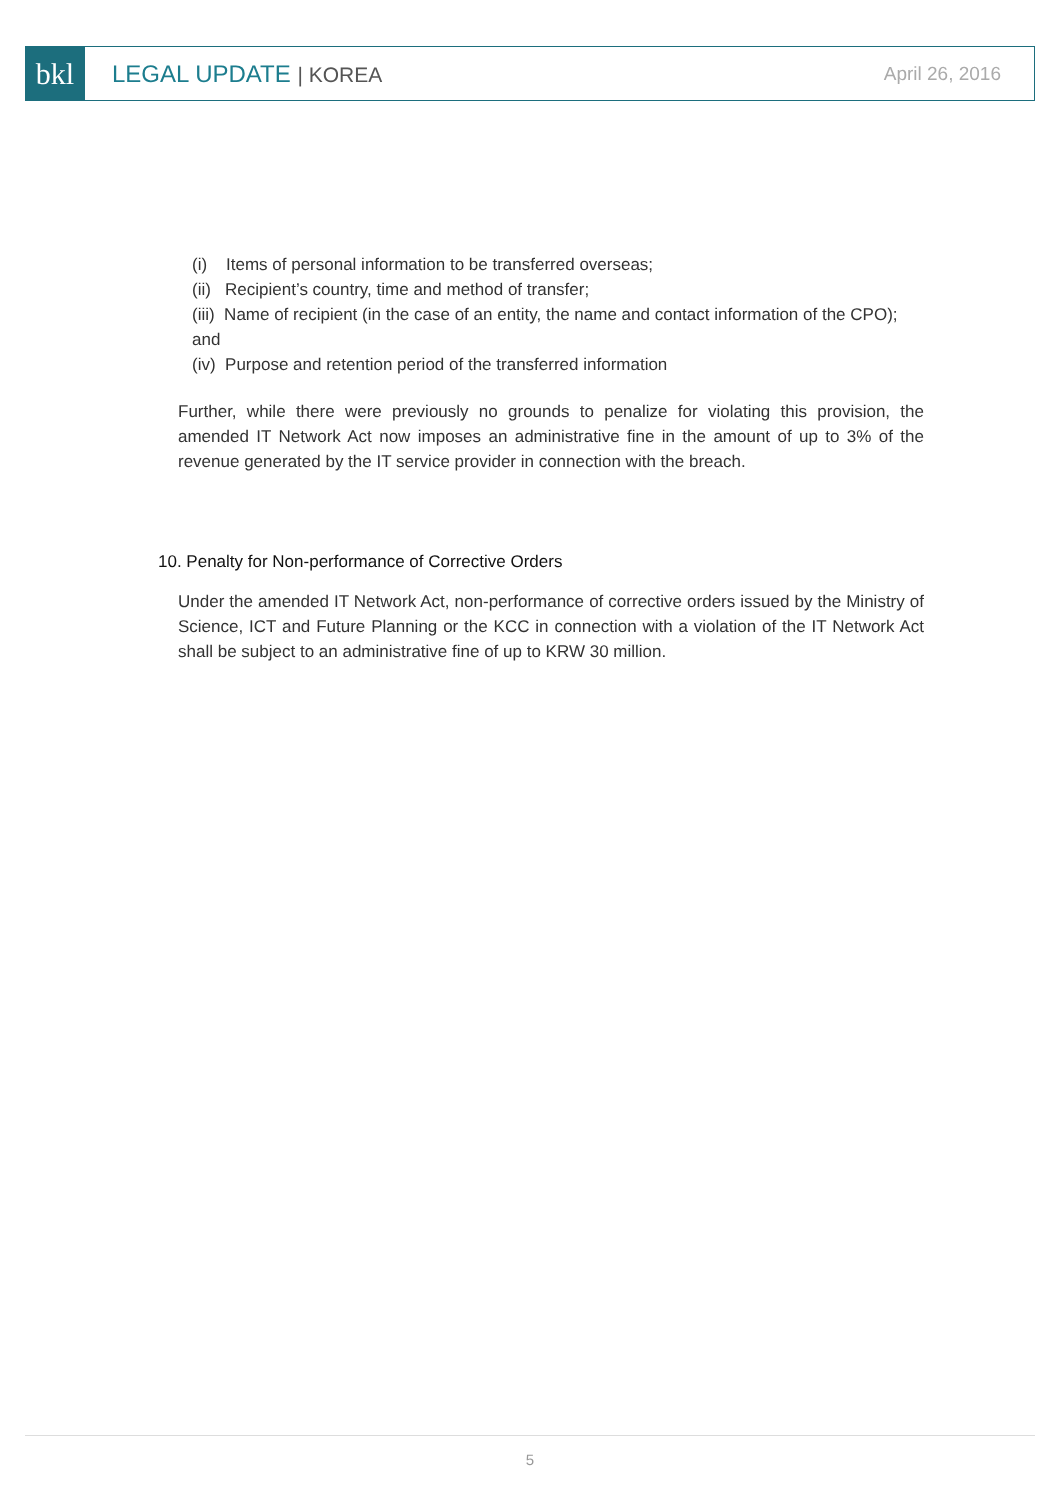bkl
LEGAL UPDATE | KOREA April 26, 2016
(i) Items of personal information to be transferred overseas;
(ii) Recipient’s country, time and method of transfer;
(iii) Name of recipient (in the case of an entity, the name and contact information of the CPO); and
(iv) Purpose and retention period of the transferred information
Further, while there were previously no grounds to penalize for violating this provision, the amended IT Network Act now imposes an administrative fine in the amount of up to 3% of the revenue generated by the IT service provider in connection with the breach.
10. Penalty for Non-performance of Corrective Orders
Under the amended IT Network Act, non-performance of corrective orders issued by the Ministry of Science, ICT and Future Planning or the KCC in connection with a violation of the IT Network Act shall be subject to an administrative fine of up to KRW 30 million.
5